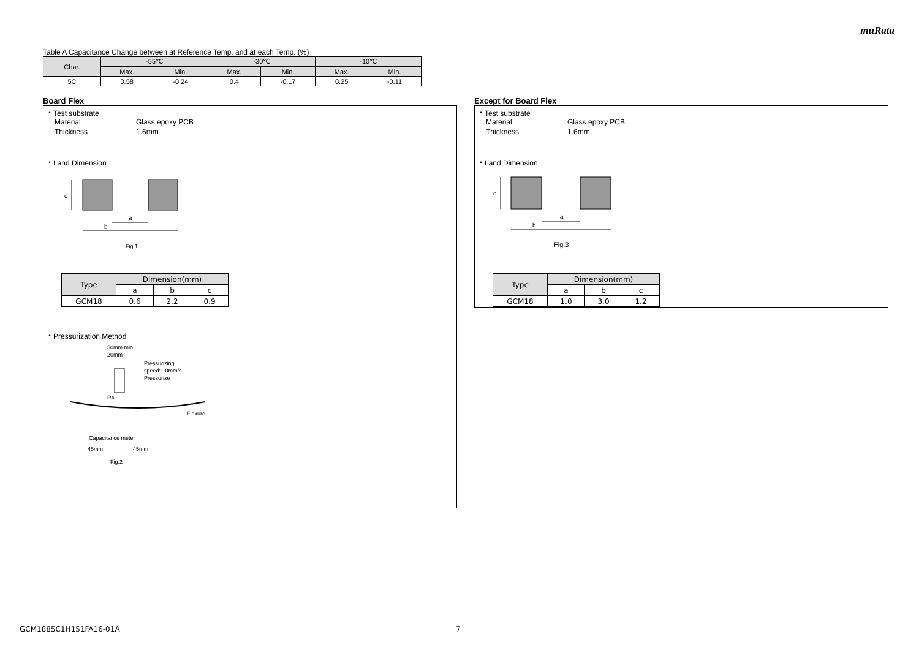muRata
Table A Capacitance Change between at Reference Temp. and at each Temp. (%)
| Char. | -55℃ | | -30℃ | | -10℃ | |
| --- | --- | --- | --- | --- | --- | --- |
| | Max. | Min. | Max. | Min. | Max. | Min. |
| 5C | 0.58 | -0.24 | 0.4 | -0.17 | 0.25 | -0.11 |
Board Flex
・Test substrate
Material Glass epoxy PCB
Thickness 1.6mm
・Land Dimension
a
b
c
Fig.1
| Type | Dimension(mm) | | |
| --- | --- | --- | --- |
| | a | b | c |
| GCM18 | 0.6 | 2.2 | 0.9 |
・Pressurization Method
50mm min.
20mm
Pressurizing
speed:1.0mm/s
Pressurize
R4
Flexure
Capacitance meter
45mm
45mm
Fig.2
Except for Board Flex
・Test substrate
Material Glass epoxy PCB
Thickness 1.6mm
・Land Dimension
a
b
c
Fig.3
| Type | Dimension(mm) | | |
| --- | --- | --- | --- |
| | a | b | c |
| GCM18 | 1.0 | 3.0 | 1.2 |
GCM1885C1H151FA16-01A 7